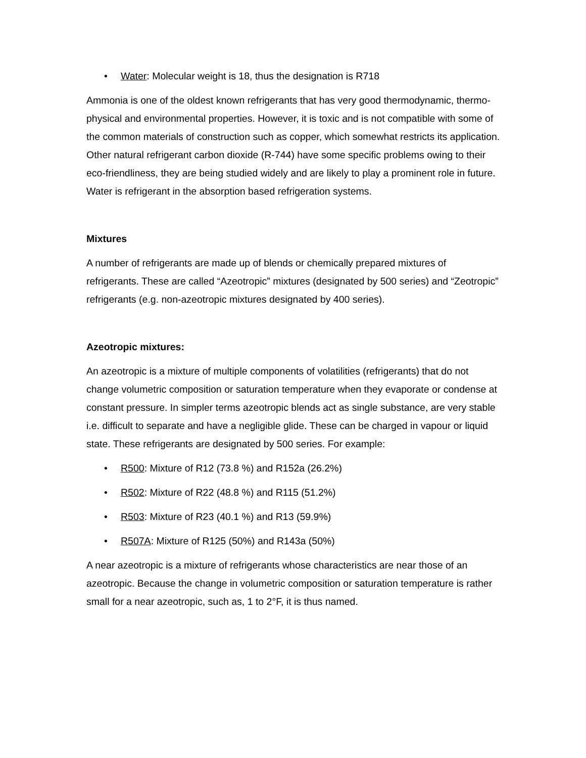• Water: Molecular weight is 18, thus the designation is R718
Ammonia is one of the oldest known refrigerants that has very good thermodynamic, thermo-physical and environmental properties. However, it is toxic and is not compatible with some of the common materials of construction such as copper, which somewhat restricts its application. Other natural refrigerant carbon dioxide (R-744) have some specific problems owing to their eco-friendliness, they are being studied widely and are likely to play a prominent role in future. Water is refrigerant in the absorption based refrigeration systems.
Mixtures
A number of refrigerants are made up of blends or chemically prepared mixtures of refrigerants. These are called “Azeotropic” mixtures (designated by 500 series) and “Zeotropic” refrigerants (e.g. non-azeotropic mixtures designated by 400 series).
Azeotropic mixtures:
An azeotropic is a mixture of multiple components of volatilities (refrigerants) that do not change volumetric composition or saturation temperature when they evaporate or condense at constant pressure. In simpler terms azeotropic blends act as single substance, are very stable i.e. difficult to separate and have a negligible glide. These can be charged in vapour or liquid state. These refrigerants are designated by 500 series. For example:
• R500: Mixture of R12 (73.8 %) and R152a (26.2%)
• R502: Mixture of R22 (48.8 %) and R115 (51.2%)
• R503: Mixture of R23 (40.1 %) and R13 (59.9%)
• R507A: Mixture of R125 (50%) and R143a (50%)
A near azeotropic is a mixture of refrigerants whose characteristics are near those of an azeotropic. Because the change in volumetric composition or saturation temperature is rather small for a near azeotropic, such as, 1 to 2°F, it is thus named.